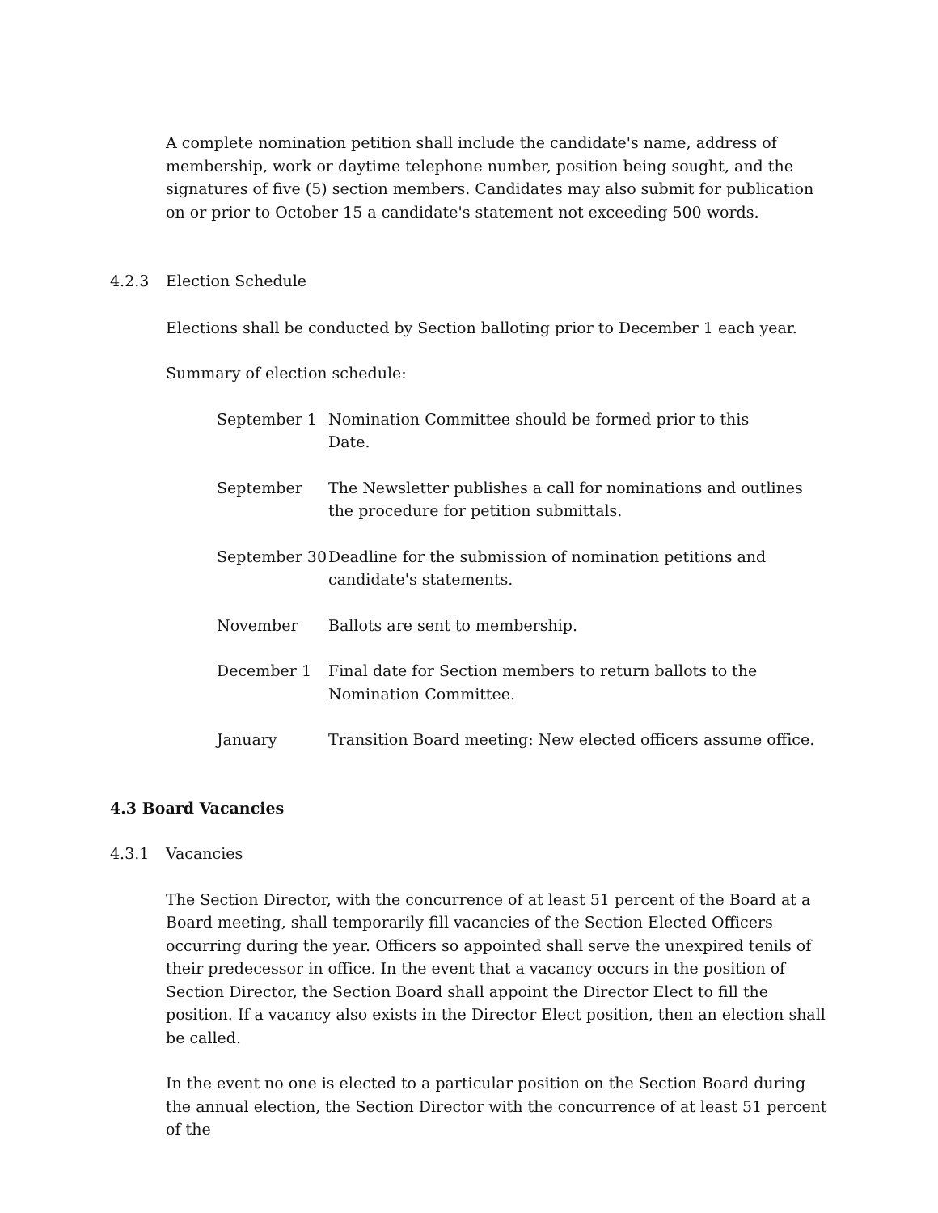A complete nomination petition shall include the candidate's name, address of membership, work or daytime telephone number, position being sought, and the signatures of five (5) section members. Candidates may also submit for publication on or prior to October 15 a candidate's statement not exceeding 500 words.
4.2.3 Election Schedule
Elections shall be conducted by Section balloting prior to December 1 each year.
Summary of election schedule:
| September 1 | Nomination Committee should be formed prior to this Date. |
| September | The Newsletter publishes a call for nominations and outlines the procedure for petition submittals. |
| September 30 | Deadline for the submission of nomination petitions and candidate's statements. |
| November | Ballots are sent to membership. |
| December 1 | Final date for Section members to return ballots to the Nomination Committee. |
| January | Transition Board meeting: New elected officers assume office. |
4.3 Board Vacancies
4.3.1 Vacancies
The Section Director, with the concurrence of at least 51 percent of the Board at a Board meeting, shall temporarily fill vacancies of the Section Elected Officers occurring during the year. Officers so appointed shall serve the unexpired tenils of their predecessor in office. In the event that a vacancy occurs in the position of Section Director, the Section Board shall appoint the Director Elect to fill the position. If a vacancy also exists in the Director Elect position, then an election shall be called.
In the event no one is elected to a particular position on the Section Board during the annual election, the Section Director with the concurrence of at least 51 percent of the